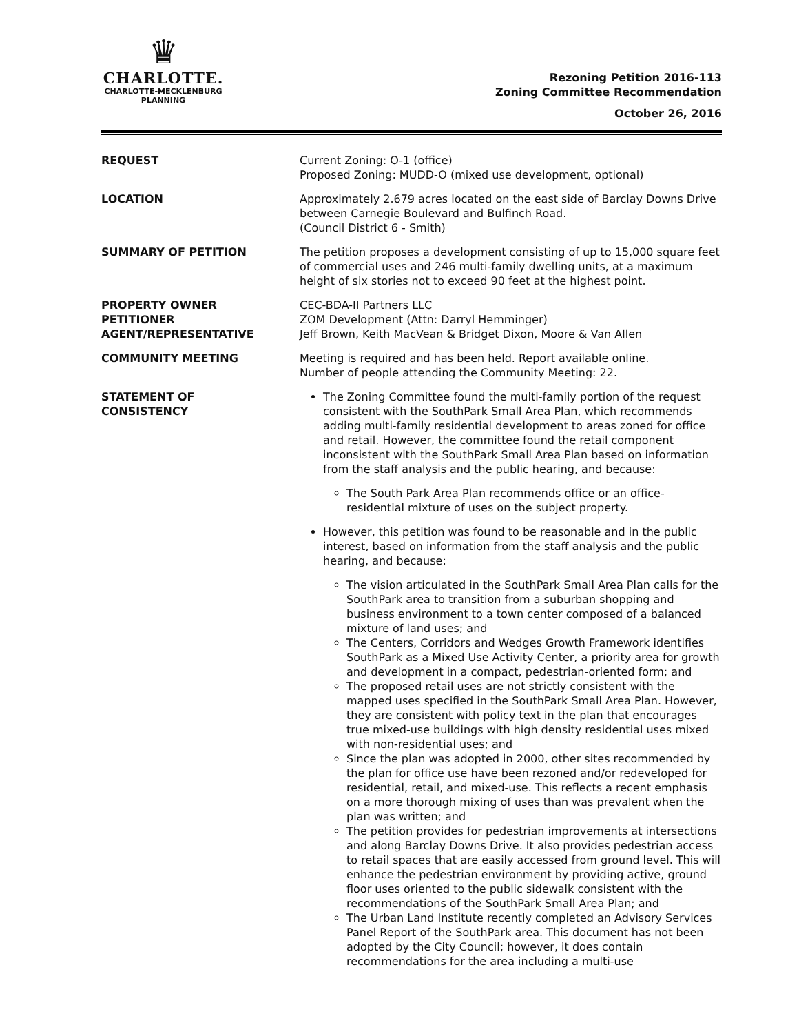♛
CHARLOTTE.
CHARLOTTE-MECKLENBURG
PLANNING
Rezoning Petition 2016-113
Zoning Committee Recommendation
October 26, 2016
REQUEST Current Zoning: O-1 (office)
Proposed Zoning: MUDD-O (mixed use development, optional)
LOCATION Approximately 2.679 acres located on the east side of Barclay Downs Drive between Carnegie Boulevard and Bulfinch Road.
(Council District 6 - Smith)
SUMMARY OF PETITION The petition proposes a development consisting of up to 15,000 square feet of commercial uses and 246 multi-family dwelling units, at a maximum height of six stories not to exceed 90 feet at the highest point.
PROPERTY OWNER
PETITIONER
AGENT/REPRESENTATIVE
CEC-BDA-II Partners LLC
ZOM Development (Attn: Darryl Hemminger)
Jeff Brown, Keith MacVean & Bridget Dixon, Moore & Van Allen
COMMUNITY MEETING Meeting is required and has been held. Report available online.
Number of people attending the Community Meeting: 22.
STATEMENT OF
CONSISTENCY
The Zoning Committee found the multi-family portion of the request consistent with the SouthPark Small Area Plan, which recommends adding multi-family residential development to areas zoned for office and retail. However, the committee found the retail component inconsistent with the SouthPark Small Area Plan based on information from the staff analysis and the public hearing, and because:
The South Park Area Plan recommends office or an office-residential mixture of uses on the subject property.
However, this petition was found to be reasonable and in the public interest, based on information from the staff analysis and the public hearing, and because:
The vision articulated in the SouthPark Small Area Plan calls for the SouthPark area to transition from a suburban shopping and business environment to a town center composed of a balanced mixture of land uses; and
The Centers, Corridors and Wedges Growth Framework identifies SouthPark as a Mixed Use Activity Center, a priority area for growth and development in a compact, pedestrian-oriented form; and
The proposed retail uses are not strictly consistent with the mapped uses specified in the SouthPark Small Area Plan. However, they are consistent with policy text in the plan that encourages true mixed-use buildings with high density residential uses mixed with non-residential uses; and
Since the plan was adopted in 2000, other sites recommended by the plan for office use have been rezoned and/or redeveloped for residential, retail, and mixed-use. This reflects a recent emphasis on a more thorough mixing of uses than was prevalent when the plan was written; and
The petition provides for pedestrian improvements at intersections and along Barclay Downs Drive. It also provides pedestrian access to retail spaces that are easily accessed from ground level. This will enhance the pedestrian environment by providing active, ground floor uses oriented to the public sidewalk consistent with the recommendations of the SouthPark Small Area Plan; and
The Urban Land Institute recently completed an Advisory Services Panel Report of the SouthPark area. This document has not been adopted by the City Council; however, it does contain recommendations for the area including a multi-use